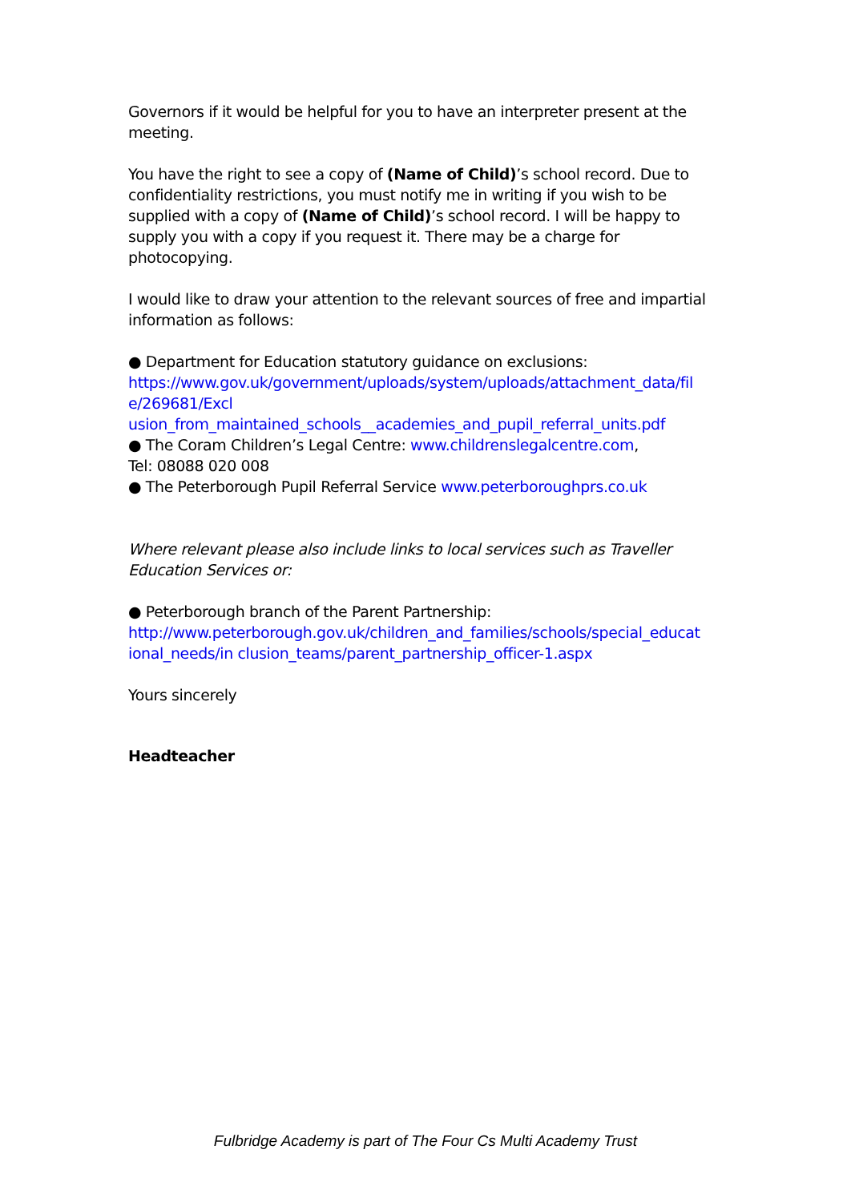Governors if it would be helpful for you to have an interpreter present at the meeting.
You have the right to see a copy of (Name of Child)’s school record. Due to confidentiality restrictions, you must notify me in writing if you wish to be supplied with a copy of (Name of Child)’s school record. I will be happy to supply you with a copy if you request it. There may be a charge for photocopying.
I would like to draw your attention to the relevant sources of free and impartial information as follows:
● Department for Education statutory guidance on exclusions:
https://www.gov.uk/government/uploads/system/uploads/attachment_data/fil e/269681/Excl
usion_from_maintained_schools__academies_and_pupil_referral_units.pdf
● The Coram Children’s Legal Centre: www.childrenslegalcentre.com,
Tel: 08088 020 008
● The Peterborough Pupil Referral Service www.peterboroughprs.co.uk
Where relevant please also include links to local services such as Traveller Education Services or:
● Peterborough branch of the Parent Partnership:
http://www.peterborough.gov.uk/children_and_families/schools/special_educat ional_needs/in clusion_teams/parent_partnership_officer-1.aspx
Yours sincerely
Headteacher
Fulbridge Academy is part of The Four Cs Multi Academy Trust